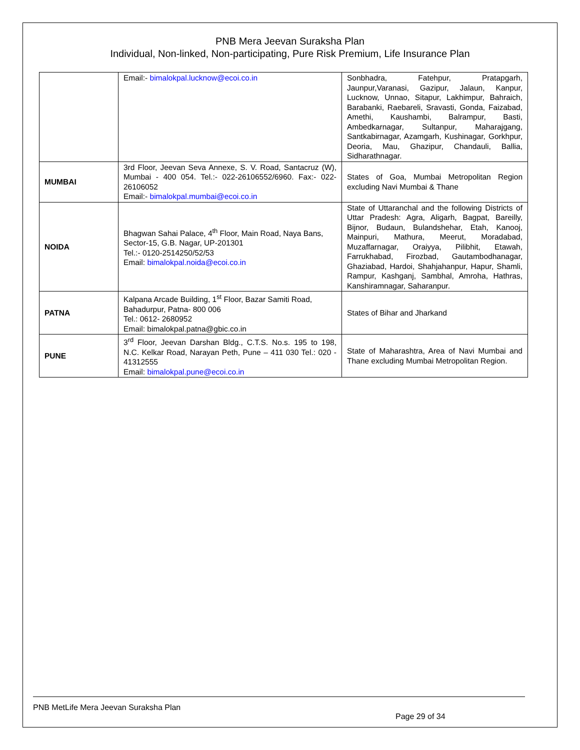PNB Mera Jeevan Suraksha Plan
Individual, Non-linked, Non-participating, Pure Risk Premium, Life Insurance Plan
| | Email:- bimalokpal.lucknow@ecoi.co.in | Sonbhadra, Fatehpur, Pratapgarh, Jaunpur,Varanasi, Gazipur, Jalaun, Kanpur, Lucknow, Unnao, Sitapur, Lakhimpur, Bahraich, Barabanki, Raebareli, Sravasti, Gonda, Faizabad, Amethi, Kaushambi, Balrampur, Basti, Ambedkarnagar, Sultanpur, Maharajgang, Santkabirnagar, Azamgarh, Kushinagar, Gorkhpur, Deoria, Mau, Ghazipur, Chandauli, Ballia, Sidharathnagar. |
| MUMBAI | 3rd Floor, Jeevan Seva Annexe, S. V. Road, Santacruz (W), Mumbai - 400 054. Tel.:- 022-26106552/6960. Fax:- 022-26106052 Email:- bimalokpal.mumbai@ecoi.co.in | States of Goa, Mumbai Metropolitan Region excluding Navi Mumbai & Thane |
| NOIDA | Bhagwan Sahai Palace, 4<sup>th</sup> Floor, Main Road, Naya Bans, Sector-15, G.B. Nagar, UP-201301 Tel.:- 0120-2514250/52/53 Email: bimalokpal.noida@ecoi.co.in | State of Uttaranchal and the following Districts of Uttar Pradesh: Agra, Aligarh, Bagpat, Bareilly, Bijnor, Budaun, Bulandshehar, Etah, Kanooj, Mainpuri, Mathura, Meerut, Moradabad, Muzaffarnagar, Oraiyya, Pilibhit, Etawah, Farrukhabad, Firozbad, Gautambodhanagar, Ghaziabad, Hardoi, Shahjahanpur, Hapur, Shamli, Rampur, Kashganj, Sambhal, Amroha, Hathras, Kanshiramnagar, Saharanpur. |
| PATNA | Kalpana Arcade Building, 1<sup>st</sup> Floor, Bazar Samiti Road, Bahadurpur, Patna- 800 006 Tel.: 0612- 2680952 Email: bimalokpal.patna@gbic.co.in | States of Bihar and Jharkand |
| PUNE | 3<sup>rd</sup> Floor, Jeevan Darshan Bldg., C.T.S. No.s. 195 to 198, N.C. Kelkar Road, Narayan Peth, Pune – 411 030 Tel.: 020 - 41312555 Email: bimalokpal.pune@ecoi.co.in | State of Maharashtra, Area of Navi Mumbai and Thane excluding Mumbai Metropolitan Region. |
PNB MetLife Mera Jeevan Suraksha Plan
Page 29 of 34